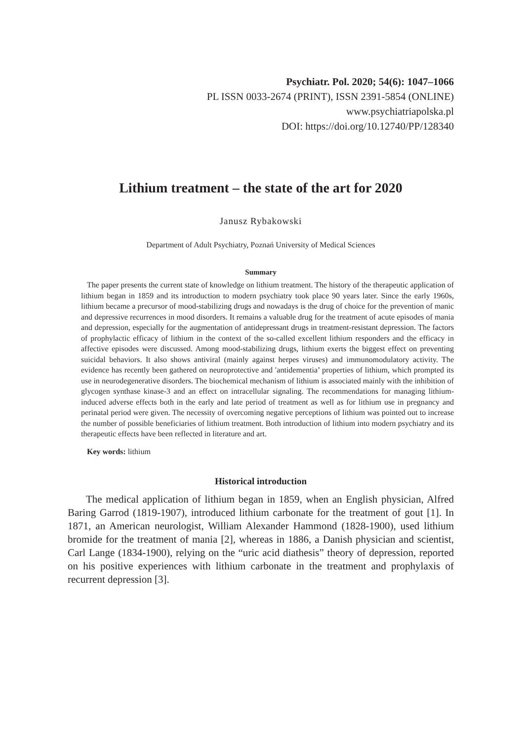Psychiatr. Pol. 2020; 54(6): 1047–1066
PL ISSN 0033-2674 (PRINT), ISSN 2391-5854 (ONLINE)
www.psychiatriapolska.pl
DOI: https://doi.org/10.12740/PP/128340
Lithium treatment – the state of the art for 2020
Janusz Rybakowski
Department of Adult Psychiatry, Poznań University of Medical Sciences
Summary
The paper presents the current state of knowledge on lithium treatment. The history of the therapeutic application of lithium began in 1859 and its introduction to modern psychiatry took place 90 years later. Since the early 1960s, lithium became a precursor of mood-stabilizing drugs and nowadays is the drug of choice for the prevention of manic and depressive recurrences in mood disorders. It remains a valuable drug for the treatment of acute episodes of mania and depression, especially for the augmentation of antidepressant drugs in treatment-resistant depression. The factors of prophylactic efficacy of lithium in the context of the so-called excellent lithium responders and the efficacy in affective episodes were discussed. Among mood-stabilizing drugs, lithium exerts the biggest effect on preventing suicidal behaviors. It also shows antiviral (mainly against herpes viruses) and immunomodulatory activity. The evidence has recently been gathered on neuroprotective and ʹantidementia’ properties of lithium, which prompted its use in neurodegenerative disorders. The biochemical mechanism of lithium is associated mainly with the inhibition of glycogen synthase kinase-3 and an effect on intracellular signaling. The recommendations for managing lithium-induced adverse effects both in the early and late period of treatment as well as for lithium use in pregnancy and perinatal period were given. The necessity of overcoming negative perceptions of lithium was pointed out to increase the number of possible beneficiaries of lithium treatment. Both introduction of lithium into modern psychiatry and its therapeutic effects have been reflected in literature and art.
Key words: lithium
Historical introduction
The medical application of lithium began in 1859, when an English physician, Alfred Baring Garrod (1819-1907), introduced lithium carbonate for the treatment of gout [1]. In 1871, an American neurologist, William Alexander Hammond (1828-1900), used lithium bromide for the treatment of mania [2], whereas in 1886, a Danish physician and scientist, Carl Lange (1834-1900), relying on the “uric acid diathesis” theory of depression, reported on his positive experiences with lithium carbonate in the treatment and prophylaxis of recurrent depression [3].